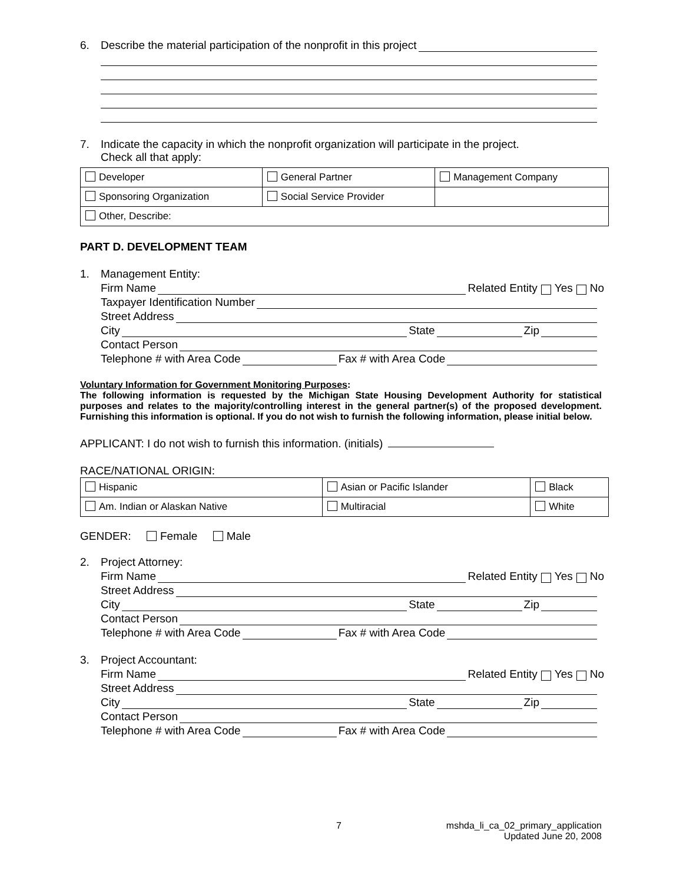6. Describe the material participation of the nonprofit in this project
7. Indicate the capacity in which the nonprofit organization will participate in the project.
Check all that apply:
| Developer | General Partner | Management Company |
| Sponsoring Organization | Social Service Provider | |
| Other, Describe: | | |
PART D. DEVELOPMENT TEAM
1. Management Entity:
Firm Name Related Entity Yes No
Taxpayer Identification Number
Street Address
City State Zip
Contact Person
Telephone # with Area Code Fax # with Area Code
Voluntary Information for Government Monitoring Purposes:
The following information is requested by the Michigan State Housing Development Authority for statistical purposes and relates to the majority/controlling interest in the general partner(s) of the proposed development. Furnishing this information is optional. If you do not wish to furnish the following information, please initial below.
APPLICANT: I do not wish to furnish this information. (initials)
RACE/NATIONAL ORIGIN:
| Hispanic | Asian or Pacific Islander | Black |
| Am. Indian or Alaskan Native | Multiracial | White |
GENDER: Female Male
2. Project Attorney:
Firm Name Related Entity Yes No
Street Address
City State Zip
Contact Person
Telephone # with Area Code Fax # with Area Code
3. Project Accountant:
Firm Name Related Entity Yes No
Street Address
City State Zip
Contact Person
Telephone # with Area Code Fax # with Area Code
7 mshda_li_ca_02_primary_application
Updated June 20, 2008